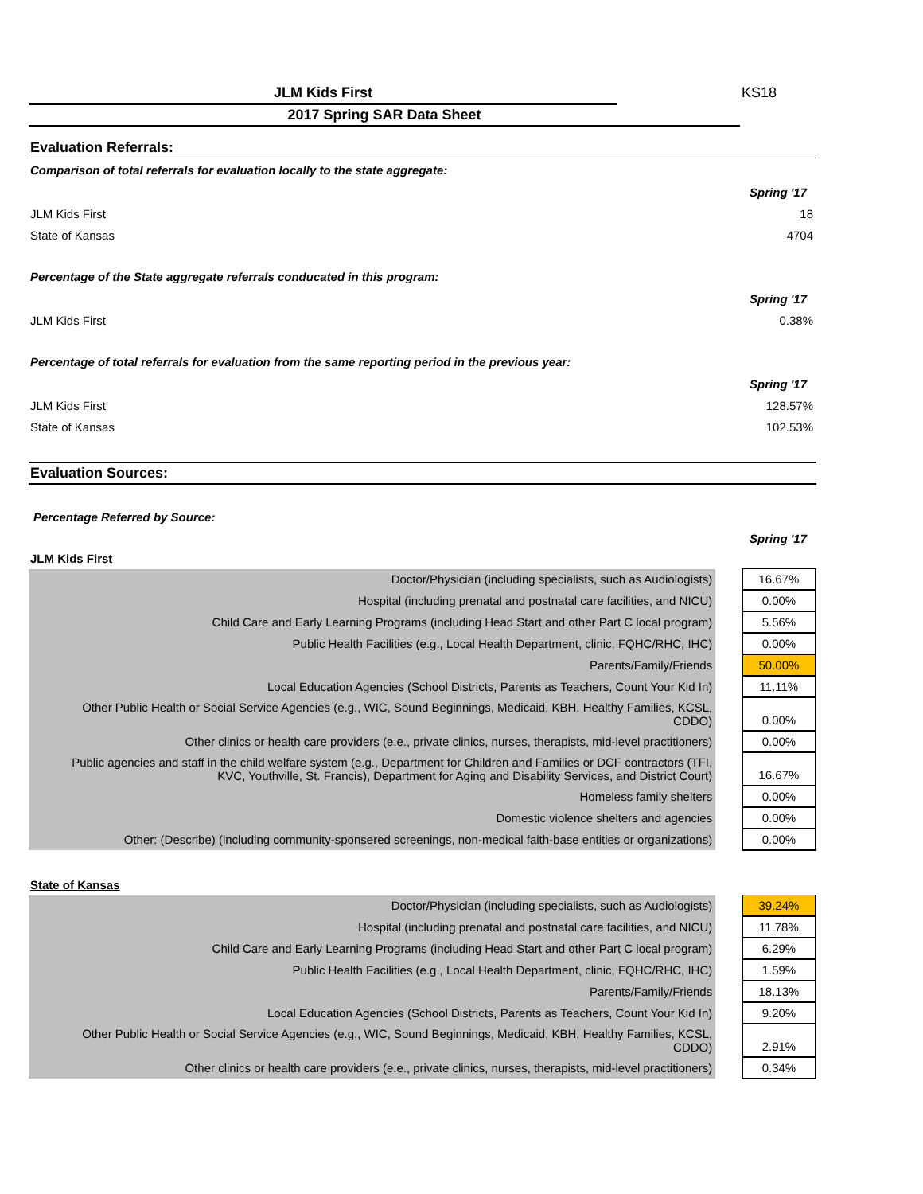KS18
JLM Kids First
2017 Spring SAR Data Sheet
Evaluation Referrals:
Comparison of total referrals for evaluation locally to the state aggregate:
| | Spring '17 |
| JLM Kids First | 18 |
| State of Kansas | 4704 |
Percentage of the State aggregate referrals conducated in this program:
| | Spring '17 |
| JLM Kids First | 0.38% |
Percentage of total referrals for evaluation from the same reporting period in the previous year:
| | Spring '17 |
| JLM Kids First | 128.57% |
| State of Kansas | 102.53% |
Evaluation Sources:
Percentage Referred by Source:
Spring '17
JLM Kids First
| Doctor/Physician (including specialists, such as Audiologists) | | 16.67% |
| Hospital (including prenatal and postnatal care facilities, and NICU) | | 0.00% |
| Child Care and Early Learning Programs (including Head Start and other Part C local program) | | 5.56% |
| Public Health Facilities (e.g., Local Health Department, clinic, FQHC/RHC, IHC) | | 0.00% |
| Parents/Family/Friends | | 50.00% |
| Local Education Agencies (School Districts, Parents as Teachers, Count Your Kid In) | | 11.11% |
| Other Public Health or Social Service Agencies (e.g., WIC, Sound Beginnings, Medicaid, KBH, Healthy Families, KCSL, CDDO) | | 0.00% |
| Other clinics or health care providers (e.e., private clinics, nurses, therapists, mid-level practitioners) | | 0.00% |
| Public agencies and staff in the child welfare system (e.g., Department for Children and Families or DCF contractors (TFI, KVC, Youthville, St. Francis), Department for Aging and Disability Services, and District Court) | | 16.67% |
| Homeless family shelters | | 0.00% |
| Domestic violence shelters and agencies | | 0.00% |
| Other: (Describe) (including community-sponsered screenings, non-medical faith-base entities or organizations) | | 0.00% |
State of Kansas
| Doctor/Physician (including specialists, such as Audiologists) | | 39.24% |
| Hospital (including prenatal and postnatal care facilities, and NICU) | | 11.78% |
| Child Care and Early Learning Programs (including Head Start and other Part C local program) | | 6.29% |
| Public Health Facilities (e.g., Local Health Department, clinic, FQHC/RHC, IHC) | | 1.59% |
| Parents/Family/Friends | | 18.13% |
| Local Education Agencies (School Districts, Parents as Teachers, Count Your Kid In) | | 9.20% |
| Other Public Health or Social Service Agencies (e.g., WIC, Sound Beginnings, Medicaid, KBH, Healthy Families, KCSL, CDDO) | | 2.91% |
| Other clinics or health care providers (e.e., private clinics, nurses, therapists, mid-level practitioners) | | 0.34% |